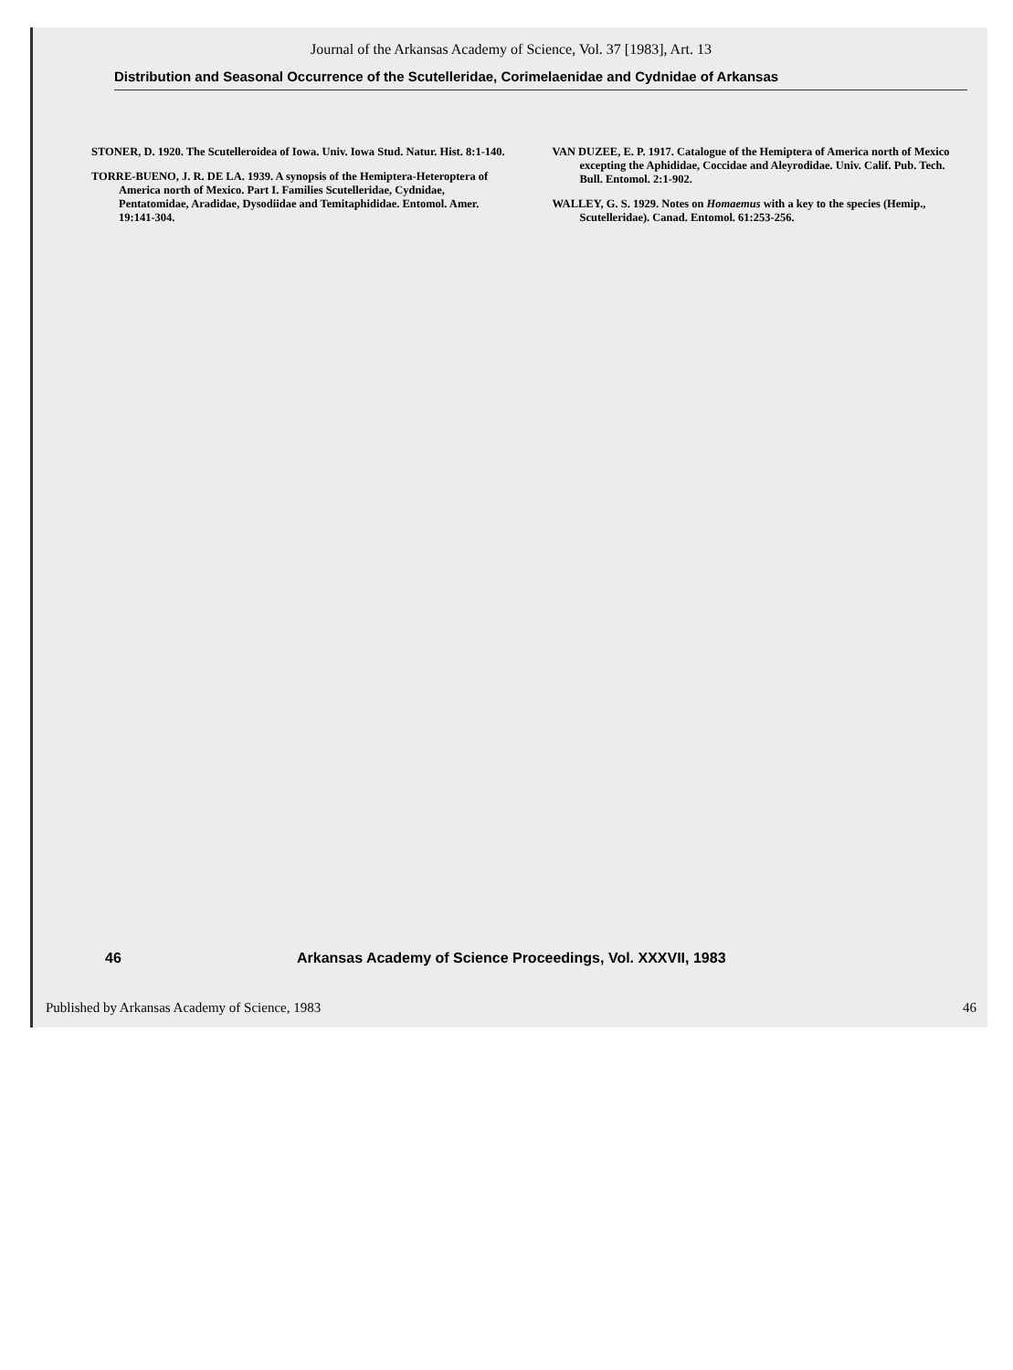Journal of the Arkansas Academy of Science, Vol. 37 [1983], Art. 13
Distribution and Seasonal Occurrence of the Scutelleridae, Corimelaenidae and Cydnidae of Arkansas
STONER, D. 1920. The Scutelleroidea of Iowa. Univ. Iowa Stud. Natur. Hist. 8:1-140.
TORRE-BUENO, J. R. DE LA. 1939. A synopsis of the Hemiptera-Heteroptera of America north of Mexico. Part I. Families Scutelleridae, Cydnidae, Pentatomidae, Aradidae, Dysodiidae and Temitaphididae. Entomol. Amer. 19:141-304.
VAN DUZEE, E. P. 1917. Catalogue of the Hemiptera of America north of Mexico excepting the Aphididae, Coccidae and Aleyrodidae. Univ. Calif. Pub. Tech. Bull. Entomol. 2:1-902.
WALLEY, G. S. 1929. Notes on Homaemus with a key to the species (Hemip., Scutelleridae). Canad. Entomol. 61:253-256.
46 Arkansas Academy of Science Proceedings, Vol. XXXVII, 1983
Published by Arkansas Academy of Science, 1983 46